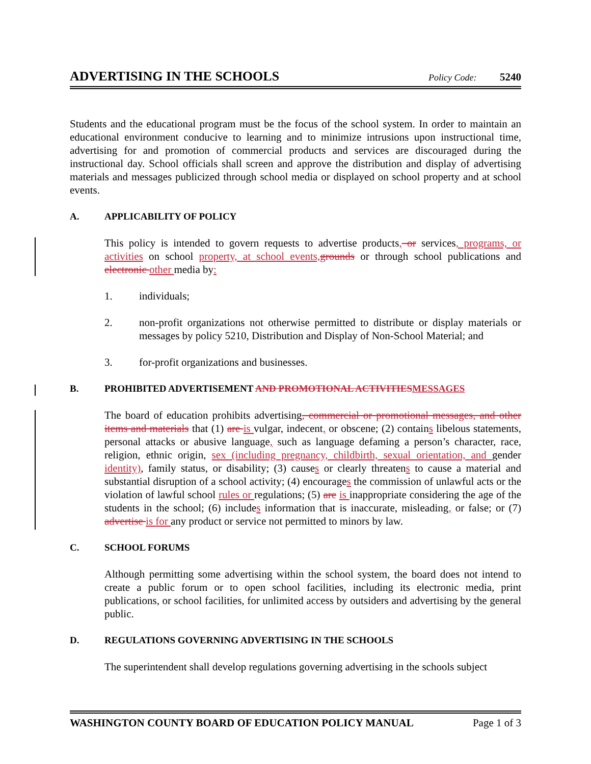ADVERTISING IN THE SCHOOLS
Policy Code: 5240
Students and the educational program must be the focus of the school system. In order to maintain an educational environment conducive to learning and to minimize intrusions upon instructional time, advertising for and promotion of commercial products and services are discouraged during the instructional day. School officials shall screen and approve the distribution and display of advertising materials and messages publicized through school media or displayed on school property and at school events.
A. APPLICABILITY OF POLICY
This policy is intended to govern requests to advertise products, or services, programs, or activities on school property, at school events,grounds or through school publications and electronic other media by:
1. individuals;
2. non-profit organizations not otherwise permitted to distribute or display materials or messages by policy 5210, Distribution and Display of Non-School Material; and
3. for-profit organizations and businesses.
B. PROHIBITED ADVERTISEMENT AND PROMOTIONAL ACTIVITIESMESSAGES
The board of education prohibits advertising, commercial or promotional messages, and other items and materials that (1) are is vulgar, indecent, or obscene; (2) contains libelous statements, personal attacks or abusive language, such as language defaming a person’s character, race, religion, ethnic origin, sex (including pregnancy, childbirth, sexual orientation, and gender identity), family status, or disability; (3) causes or clearly threatens to cause a material and substantial disruption of a school activity; (4) encourages the commission of unlawful acts or the violation of lawful school rules or regulations; (5) are is inappropriate considering the age of the students in the school; (6) includes information that is inaccurate, misleading, or false; or (7) advertise is for any product or service not permitted to minors by law.
C. SCHOOL FORUMS
Although permitting some advertising within the school system, the board does not intend to create a public forum or to open school facilities, including its electronic media, print publications, or school facilities, for unlimited access by outsiders and advertising by the general public.
D. REGULATIONS GOVERNING ADVERTISING IN THE SCHOOLS
The superintendent shall develop regulations governing advertising in the schools subject
WASHINGTON COUNTY BOARD OF EDUCATION POLICY MANUAL Page 1 of 3